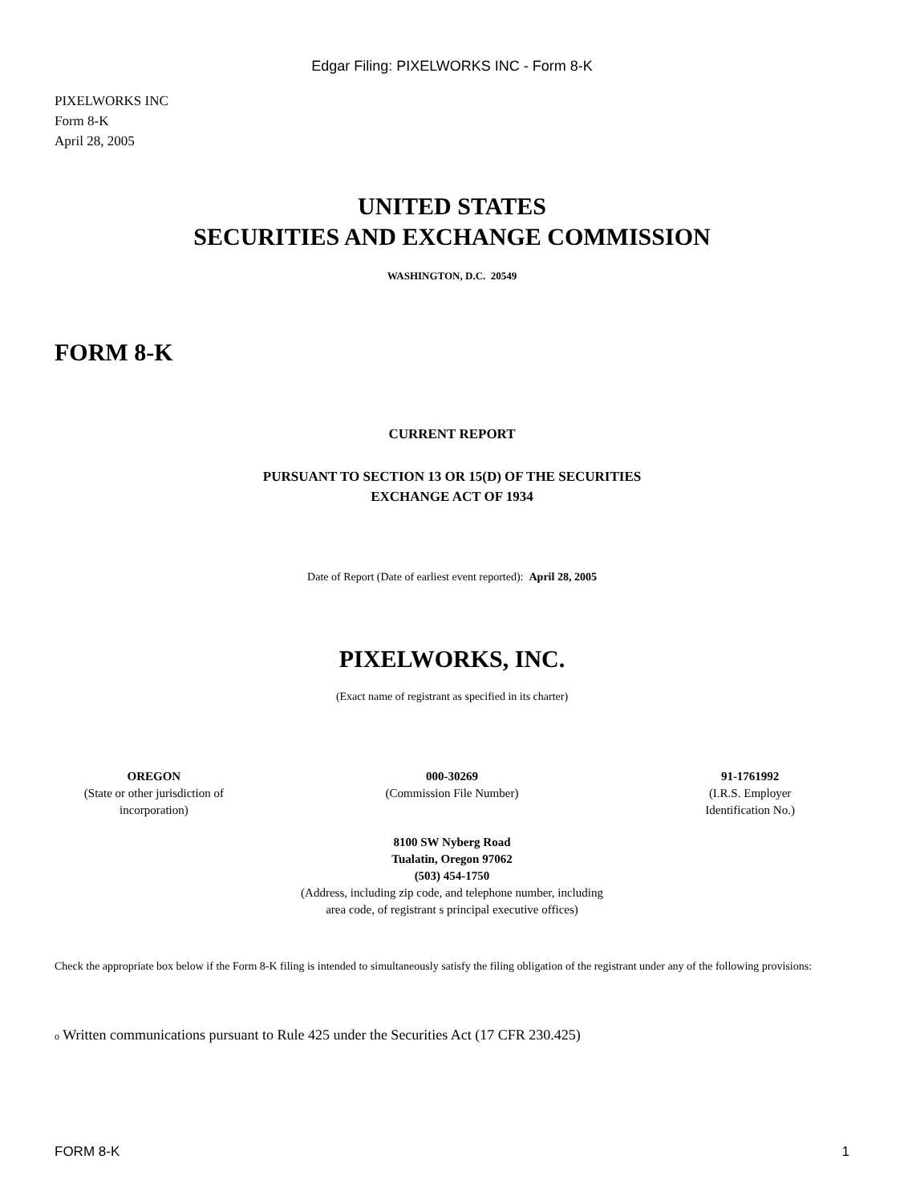Edgar Filing: PIXELWORKS INC - Form 8-K
PIXELWORKS INC
Form 8-K
April 28, 2005
UNITED STATES
SECURITIES AND EXCHANGE COMMISSION
WASHINGTON, D.C. 20549
FORM 8-K
CURRENT REPORT
PURSUANT TO SECTION 13 OR 15(D) OF THE SECURITIES
EXCHANGE ACT OF 1934
Date of Report (Date of earliest event reported): April 28, 2005
PIXELWORKS, INC.
(Exact name of registrant as specified in its charter)
| OREGON (State or other jurisdiction of incorporation) | 000-30269 (Commission File Number) | 91-1761992 (I.R.S. Employer Identification No.) |
8100 SW Nyberg Road
Tualatin, Oregon 97062
(503) 454-1750
(Address, including zip code, and telephone number, including
area code, of registrant s principal executive offices)
Check the appropriate box below if the Form 8-K filing is intended to simultaneously satisfy the filing obligation of the registrant under any of the following provisions:
o Written communications pursuant to Rule 425 under the Securities Act (17 CFR 230.425)
FORM 8-K 1